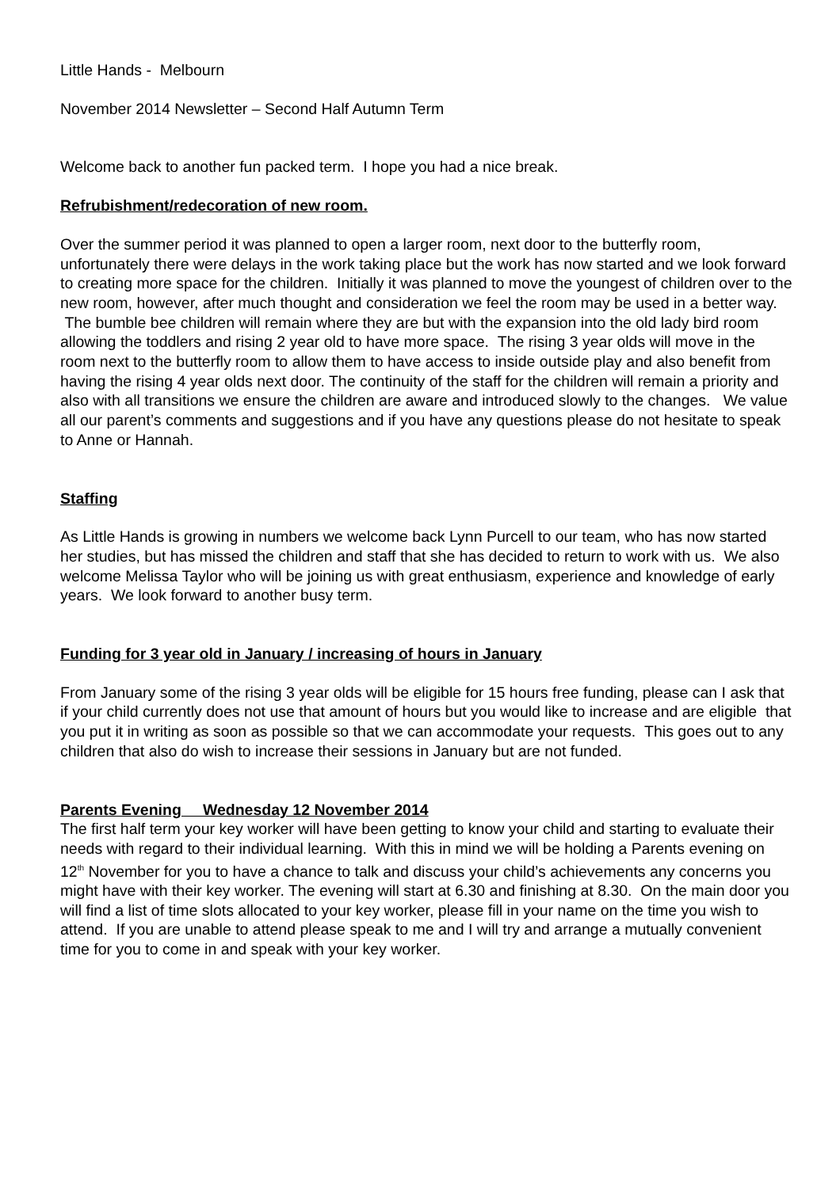Little Hands - Melbourn
November 2014 Newsletter – Second Half Autumn Term
Welcome back to another fun packed term. I hope you had a nice break.
Refrubishment/redecoration of new room.
Over the summer period it was planned to open a larger room, next door to the butterfly room, unfortunately there were delays in the work taking place but the work has now started and we look forward to creating more space for the children. Initially it was planned to move the youngest of children over to the new room, however, after much thought and consideration we feel the room may be used in a better way. The bumble bee children will remain where they are but with the expansion into the old lady bird room allowing the toddlers and rising 2 year old to have more space. The rising 3 year olds will move in the room next to the butterfly room to allow them to have access to inside outside play and also benefit from having the rising 4 year olds next door. The continuity of the staff for the children will remain a priority and also with all transitions we ensure the children are aware and introduced slowly to the changes. We value all our parent’s comments and suggestions and if you have any questions please do not hesitate to speak to Anne or Hannah.
Staffing
As Little Hands is growing in numbers we welcome back Lynn Purcell to our team, who has now started her studies, but has missed the children and staff that she has decided to return to work with us. We also welcome Melissa Taylor who will be joining us with great enthusiasm, experience and knowledge of early years. We look forward to another busy term.
Funding for 3 year old in January / increasing of hours in January
From January some of the rising 3 year olds will be eligible for 15 hours free funding, please can I ask that if your child currently does not use that amount of hours but you would like to increase and are eligible that you put it in writing as soon as possible so that we can accommodate your requests. This goes out to any children that also do wish to increase their sessions in January but are not funded.
Parents Evening Wednesday 12 November 2014
The first half term your key worker will have been getting to know your child and starting to evaluate their needs with regard to their individual learning. With this in mind we will be holding a Parents evening on 12<sup>th</sup> November for you to have a chance to talk and discuss your child’s achievements any concerns you might have with their key worker. The evening will start at 6.30 and finishing at 8.30. On the main door you will find a list of time slots allocated to your key worker, please fill in your name on the time you wish to attend. If you are unable to attend please speak to me and I will try and arrange a mutually convenient time for you to come in and speak with your key worker.